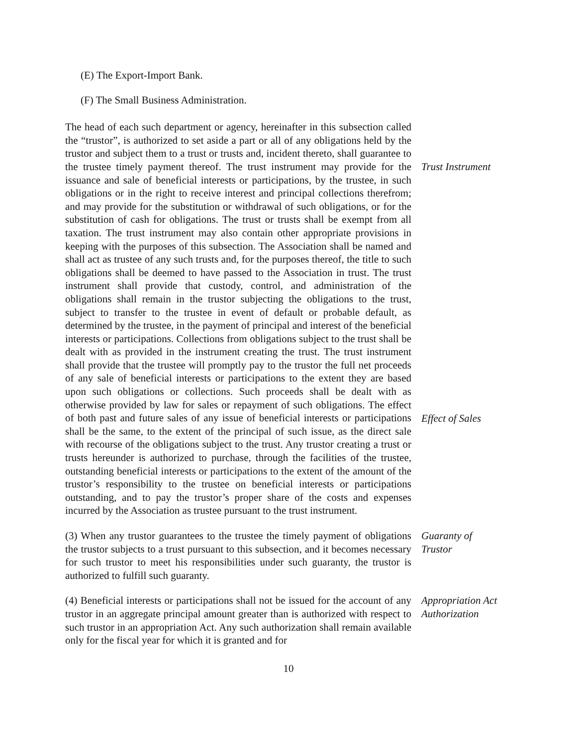(E) The Export-Import Bank.
(F) The Small Business Administration.
The head of each such department or agency, hereinafter in this subsection called the “trustor”, is authorized to set aside a part or all of any obligations held by the trustor and subject them to a trust or trusts and, incident thereto, shall guarantee to the trustee timely payment thereof. The trust instrument may provide for the issuance and sale of beneficial interests or participations, by the trustee, in such obligations or in the right to receive interest and principal collections therefrom; and may provide for the substitution or withdrawal of such obligations, or for the substitution of cash for obligations. The trust or trusts shall be exempt from all taxation. The trust instrument may also contain other appropriate provisions in keeping with the purposes of this subsection. The Association shall be named and shall act as trustee of any such trusts and, for the purposes thereof, the title to such obligations shall be deemed to have passed to the Association in trust. The trust instrument shall provide that custody, control, and administration of the obligations shall remain in the trustor subjecting the obligations to the trust, subject to transfer to the trustee in event of default or probable default, as determined by the trustee, in the payment of principal and interest of the beneficial interests or participations. Collections from obligations subject to the trust shall be dealt with as provided in the instrument creating the trust. The trust instrument shall provide that the trustee will promptly pay to the trustor the full net proceeds of any sale of beneficial interests or participations to the extent they are based upon such obligations or collections. Such proceeds shall be dealt with as otherwise provided by law for sales or repayment of such obligations. The effect of both past and future sales of any issue of beneficial interests or participations shall be the same, to the extent of the principal of such issue, as the direct sale with recourse of the obligations subject to the trust. Any trustor creating a trust or trusts hereunder is authorized to purchase, through the facilities of the trustee, outstanding beneficial interests or participations to the extent of the amount of the trustor’s responsibility to the trustee on beneficial interests or participations outstanding, and to pay the trustor’s proper share of the costs and expenses incurred by the Association as trustee pursuant to the trust instrument.
Trust Instrument
Effect of Sales
(3) When any trustor guarantees to the trustee the timely payment of obligations the trustor subjects to a trust pursuant to this subsection, and it becomes necessary for such trustor to meet his responsibilities under such guaranty, the trustor is authorized to fulfill such guaranty.
Guaranty of
Trustor
(4) Beneficial interests or participations shall not be issued for the account of any trustor in an aggregate principal amount greater than is authorized with respect to such trustor in an appropriation Act. Any such authorization shall remain available only for the fiscal year for which it is granted and for
Appropriation Act
Authorization
10